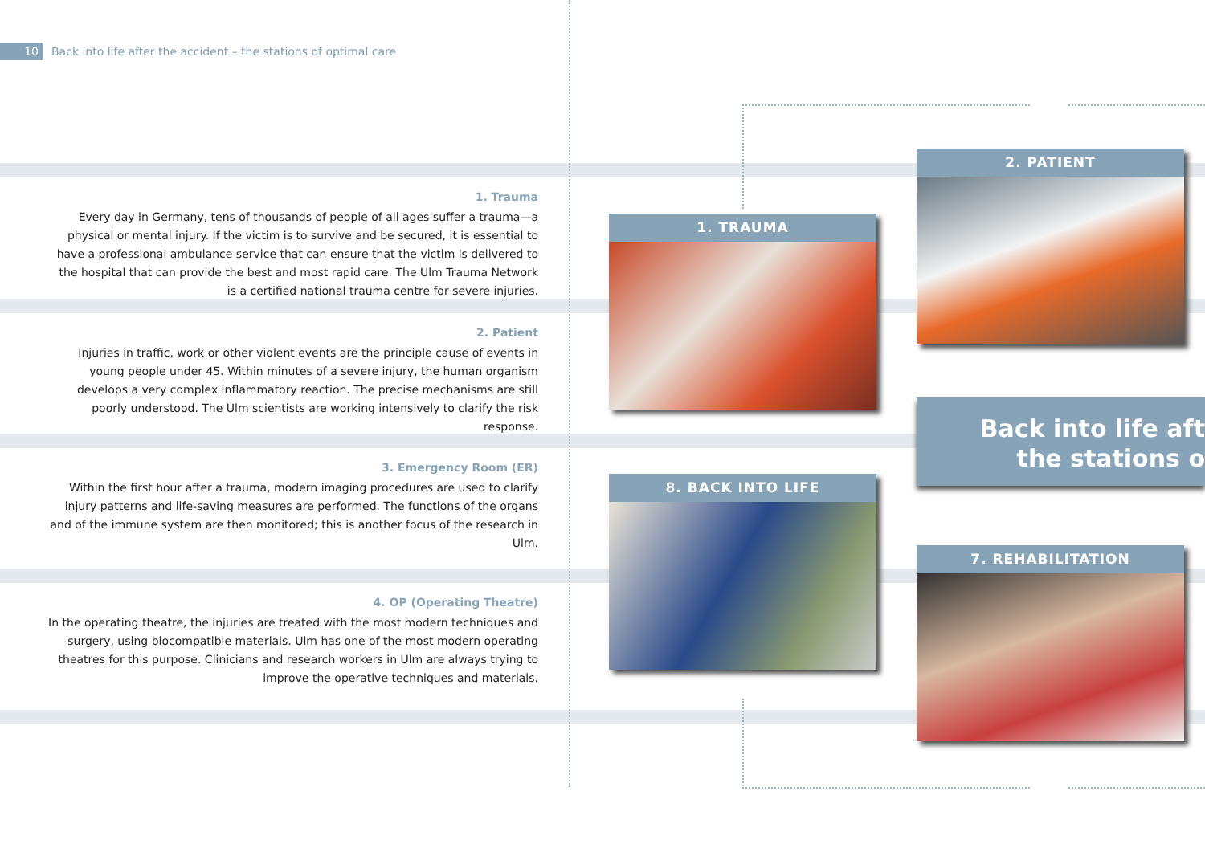10 Back into life after the accident – the stations of optimal care
1. Trauma
Every day in Germany, tens of thousands of people of all ages suffer a trauma—a physical or mental injury. If the victim is to survive and be secured, it is essential to have a professional ambulance service that can ensure that the victim is delivered to the hospital that can provide the best and most rapid care. The Ulm Trauma Network is a certified national trauma centre for severe injuries.
2. Patient
Injuries in traffic, work or other violent events are the principle cause of events in young people under 45. Within minutes of a severe injury, the human organism develops a very complex inflammatory reaction. The precise mechanisms are still poorly understood. The Ulm scientists are working intensively to clarify the risk response.
3. Emergency Room (ER)
Within the first hour after a trauma, modern imaging procedures are used to clarify injury patterns and life-saving measures are performed. The functions of the organs and of the immune system are then monitored; this is another focus of the research in Ulm.
4. OP (Operating Theatre)
In the operating theatre, the injuries are treated with the most modern techniques and surgery, using biocompatible materials. Ulm has one of the most modern operating theatres for this purpose. Clinicians and research workers in Ulm are always trying to improve the operative techniques and materials.
1. TRAUMA
2. PATIENT
Back into life aft
the stations o
8. BACK INTO LIFE
7. REHABILITATION